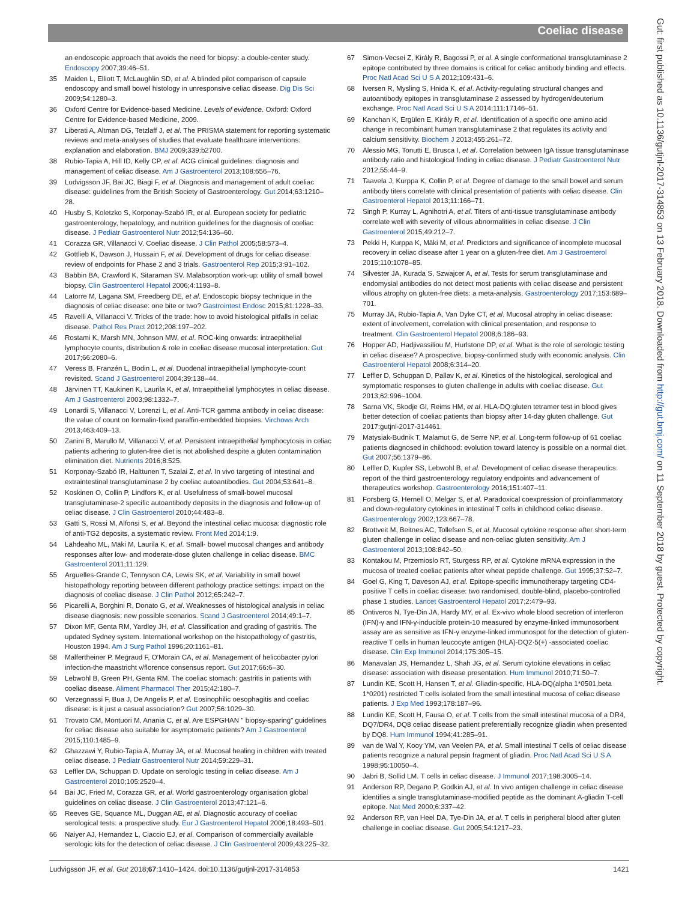Coeliac disease
Gut: first published as 10.1136/gutjnl-2017-314853 on 13 February 2018. Downloaded from http://gut.bmj.com/ on 11 September 2018 by guest. Protected by copyright.
an endoscopic approach that avoids the need for biopsy: a double-center study. Endoscopy 2007;39:46–51.
35 Maiden L, Elliott T, McLaughlin SD, et al. A blinded pilot comparison of capsule endoscopy and small bowel histology in unresponsive celiac disease. Dig Dis Sci 2009;54:1280–3.
36 Oxford Centre for Evidence-based Medicine. Levels of evidence. Oxford: Oxford Centre for Evidence-based Medicine, 2009.
37 Liberati A, Altman DG, Tetzlaff J, et al. The PRISMA statement for reporting systematic reviews and meta-analyses of studies that evaluate healthcare interventions: explanation and elaboration. BMJ 2009;339:b2700.
38 Rubio-Tapia A, Hill ID, Kelly CP, et al. ACG clinical guidelines: diagnosis and management of celiac disease. Am J Gastroenterol 2013;108:656–76.
39 Ludvigsson JF, Bai JC, Biagi F, et al. Diagnosis and management of adult coeliac disease: guidelines from the British Society of Gastroenterology. Gut 2014;63:1210–28.
40 Husby S, Koletzko S, Korponay-Szabó IR, et al. European society for pediatric gastroenterology, hepatology, and nutrition guidelines for the diagnosis of coeliac disease. J Pediatr Gastroenterol Nutr 2012;54:136–60.
41 Corazza GR, Villanacci V. Coeliac disease. J Clin Pathol 2005;58:573–4.
42 Gottlieb K, Dawson J, Hussain F, et al. Development of drugs for celiac disease: review of endpoints for Phase 2 and 3 trials. Gastroenterol Rep 2015;3:91–102.
43 Babbin BA, Crawford K, Sitaraman SV. Malabsorption work-up: utility of small bowel biopsy. Clin Gastroenterol Hepatol 2006;4:1193–8.
44 Latorre M, Lagana SM, Freedberg DE, et al. Endoscopic biopsy technique in the diagnosis of celiac disease: one bite or two? Gastrointest Endosc 2015;81:1228–33.
45 Ravelli A, Villanacci V. Tricks of the trade: how to avoid histological pitfalls in celiac disease. Pathol Res Pract 2012;208:197–202.
46 Rostami K, Marsh MN, Johnson MW, et al. ROC-king onwards: intraepithelial lymphocyte counts, distribution & role in coeliac disease mucosal interpretation. Gut 2017;66:2080–6.
47 Veress B, Franzén L, Bodin L, et al. Duodenal intraepithelial lymphocyte-count revisited. Scand J Gastroenterol 2004;39:138–44.
48 Järvinen TT, Kaukinen K, Laurila K, et al. Intraepithelial lymphocytes in celiac disease. Am J Gastroenterol 2003;98:1332–7.
49 Lonardi S, Villanacci V, Lorenzi L, et al. Anti-TCR gamma antibody in celiac disease: the value of count on formalin-fixed paraffin-embedded biopsies. Virchows Arch 2013;463:409–13.
50 Zanini B, Marullo M, Villanacci V, et al. Persistent intraepithelial lymphocytosis in celiac patients adhering to gluten-free diet is not abolished despite a gluten contamination elimination diet. Nutrients 2016;8:525.
51 Korponay-Szabó IR, Halttunen T, Szalai Z, et al. In vivo targeting of intestinal and extraintestinal transglutaminase 2 by coeliac autoantibodies. Gut 2004;53:641–8.
52 Koskinen O, Collin P, Lindfors K, et al. Usefulness of small-bowel mucosal transglutaminase-2 specific autoantibody deposits in the diagnosis and follow-up of celiac disease. J Clin Gastroenterol 2010;44:483–8.
53 Gatti S, Rossi M, Alfonsi S, et al. Beyond the intestinal celiac mucosa: diagnostic role of anti-TG2 deposits, a systematic review. Front Med 2014;1:9.
54 Lähdeaho ML, Mäki M, Laurila K, et al. Small- bowel mucosal changes and antibody responses after low- and moderate-dose gluten challenge in celiac disease. BMC Gastroenterol 2011;11:129.
55 Arguelles-Grande C, Tennyson CA, Lewis SK, et al. Variability in small bowel histopathology reporting between different pathology practice settings: impact on the diagnosis of coeliac disease. J Clin Pathol 2012;65:242–7.
56 Picarelli A, Borghini R, Donato G, et al. Weaknesses of histological analysis in celiac disease diagnosis: new possible scenarios. Scand J Gastroenterol 2014;49:1–7.
57 Dixon MF, Genta RM, Yardley JH, et al. Classification and grading of gastritis. The updated Sydney system. International workshop on the histopathology of gastritis, Houston 1994. Am J Surg Pathol 1996;20:1161–81.
58 Malfertheiner P, Megraud F, O'Morain CA, et al. Management of helicobacter pylori infection-the maastricht v/florence consensus report. Gut 2017;66:6–30.
59 Lebwohl B, Green PH, Genta RM. The coeliac stomach: gastritis in patients with coeliac disease. Aliment Pharmacol Ther 2015;42:180–7.
60 Verzegnassi F, Bua J, De Angelis P, et al. Eosinophilic oesophagitis and coeliac disease: is it just a casual association? Gut 2007;56:1029–30.
61 Trovato CM, Montuori M, Anania C, et al. Are ESPGHAN " biopsy-sparing" guidelines for celiac disease also suitable for asymptomatic patients? Am J Gastroenterol 2015;110:1485–9.
62 Ghazzawi Y, Rubio-Tapia A, Murray JA, et al. Mucosal healing in children with treated celiac disease. J Pediatr Gastroenterol Nutr 2014;59:229–31.
63 Leffler DA, Schuppan D. Update on serologic testing in celiac disease. Am J Gastroenterol 2010;105:2520–4.
64 Bai JC, Fried M, Corazza GR, et al. World gastroenterology organisation global guidelines on celiac disease. J Clin Gastroenterol 2013;47:121–6.
65 Reeves GE, Squance ML, Duggan AE, et al. Diagnostic accuracy of coeliac serological tests: a prospective study. Eur J Gastroenterol Hepatol 2006;18:493–501.
66 Naiyer AJ, Hernandez L, Ciaccio EJ, et al. Comparison of commercially available serologic kits for the detection of celiac disease. J Clin Gastroenterol 2009;43:225–32.
67 Simon-Vecsei Z, Király R, Bagossi P, et al. A single conformational transglutaminase 2 epitope contributed by three domains is critical for celiac antibody binding and effects. Proc Natl Acad Sci U S A 2012;109:431–6.
68 Iversen R, Mysling S, Hnida K, et al. Activity-regulating structural changes and autoantibody epitopes in transglutaminase 2 assessed by hydrogen/deuterium exchange. Proc Natl Acad Sci U S A 2014;111:17146–51.
69 Kanchan K, Ergülen E, Király R, et al. Identification of a specific one amino acid change in recombinant human transglutaminase 2 that regulates its activity and calcium sensitivity. Biochem J 2013;455:261–72.
70 Alessio MG, Tonutti E, Brusca I, et al. Correlation between IgA tissue transglutaminase antibody ratio and histological finding in celiac disease. J Pediatr Gastroenterol Nutr 2012;55:44–9.
71 Taavela J, Kurppa K, Collin P, et al. Degree of damage to the small bowel and serum antibody titers correlate with clinical presentation of patients with celiac disease. Clin Gastroenterol Hepatol 2013;11:166–71.
72 Singh P, Kurray L, Agnihotri A, et al. Titers of anti-tissue transglutaminase antibody correlate well with severity of villous abnormalities in celiac disease. J Clin Gastroenterol 2015;49:212–7.
73 Pekki H, Kurppa K, Mäki M, et al. Predictors and significance of incomplete mucosal recovery in celiac disease after 1 year on a gluten-free diet. Am J Gastroenterol 2015;110:1078–85.
74 Silvester JA, Kurada S, Szwajcer A, et al. Tests for serum transglutaminase and endomysial antibodies do not detect most patients with celiac disease and persistent villous atrophy on gluten-free diets: a meta-analysis. Gastroenterology 2017;153:689–701.
75 Murray JA, Rubio-Tapia A, Van Dyke CT, et al. Mucosal atrophy in celiac disease: extent of involvement, correlation with clinical presentation, and response to treatment. Clin Gastroenterol Hepatol 2008;6:186–93.
76 Hopper AD, Hadjivassiliou M, Hurlstone DP, et al. What is the role of serologic testing in celiac disease? A prospective, biopsy-confirmed study with economic analysis. Clin Gastroenterol Hepatol 2008;6:314–20.
77 Leffler D, Schuppan D, Pallav K, et al. Kinetics of the histological, serological and symptomatic responses to gluten challenge in adults with coeliac disease. Gut 2013;62:996–1004.
78 Sarna VK, Skodje GI, Reims HM, et al. HLA-DQ:gluten tetramer test in blood gives better detection of coeliac patients than biopsy after 14-day gluten challenge. Gut 2017:gutjnl-2017-314461.
79 Matysiak-Budnik T, Malamut G, de Serre NP, et al. Long-term follow-up of 61 coeliac patients diagnosed in childhood: evolution toward latency is possible on a normal diet. Gut 2007;56:1379–86.
80 Leffler D, Kupfer SS, Lebwohl B, et al. Development of celiac disease therapeutics: report of the third gastroenterology regulatory endpoints and advancement of therapeutics workshop. Gastroenterology 2016;151:407–11.
81 Forsberg G, Hernell O, Melgar S, et al. Paradoxical coexpression of proinflammatory and down-regulatory cytokines in intestinal T cells in childhood celiac disease. Gastroenterology 2002;123:667–78.
82 Brottveit M, Beitnes AC, Tollefsen S, et al. Mucosal cytokine response after short-term gluten challenge in celiac disease and non-celiac gluten sensitivity. Am J Gastroenterol 2013;108:842–50.
83 Kontakou M, Przemioslo RT, Sturgess RP, et al. Cytokine mRNA expression in the mucosa of treated coeliac patients after wheat peptide challenge. Gut 1995;37:52–7.
84 Goel G, King T, Daveson AJ, et al. Epitope-specific immunotherapy targeting CD4-positive T cells in coeliac disease: two randomised, double-blind, placebo-controlled phase 1 studies. Lancet Gastroenterol Hepatol 2017;2:479–93.
85 Ontiveros N, Tye-Din JA, Hardy MY, et al. Ex-vivo whole blood secretion of interferon (IFN)-γ and IFN-γ-inducible protein-10 measured by enzyme-linked immunosorbent assay are as sensitive as IFN-γ enzyme-linked immunospot for the detection of gluten-reactive T cells in human leucocyte antigen (HLA)-DQ2·5(+) -associated coeliac disease. Clin Exp Immunol 2014;175:305–15.
86 Manavalan JS, Hernandez L, Shah JG, et al. Serum cytokine elevations in celiac disease: association with disease presentation. Hum Immunol 2010;71:50–7.
87 Lundin KE, Scott H, Hansen T, et al. Gliadin-specific, HLA-DQ(alpha 1*0501,beta 1*0201) restricted T cells isolated from the small intestinal mucosa of celiac disease patients. J Exp Med 1993;178:187–96.
88 Lundin KE, Scott H, Fausa O, et al. T cells from the small intestinal mucosa of a DR4, DQ7/DR4, DQ8 celiac disease patient preferentially recognize gliadin when presented by DQ8. Hum Immunol 1994;41:285–91.
89 van de Wal Y, Kooy YM, van Veelen PA, et al. Small intestinal T cells of celiac disease patients recognize a natural pepsin fragment of gliadin. Proc Natl Acad Sci U S A 1998;95:10050–4.
90 Jabri B, Sollid LM. T cells in celiac disease. J Immunol 2017;198:3005–14.
91 Anderson RP, Degano P, Godkin AJ, et al. In vivo antigen challenge in celiac disease identifies a single transglutaminase-modified peptide as the dominant A-gliadin T-cell epitope. Nat Med 2000;6:337–42.
92 Anderson RP, van Heel DA, Tye-Din JA, et al. T cells in peripheral blood after gluten challenge in coeliac disease. Gut 2005;54:1217–23.
Ludvigsson JF, et al. Gut 2018;67:1410–1424. doi:10.1136/gutjnl-2017-314853 1421